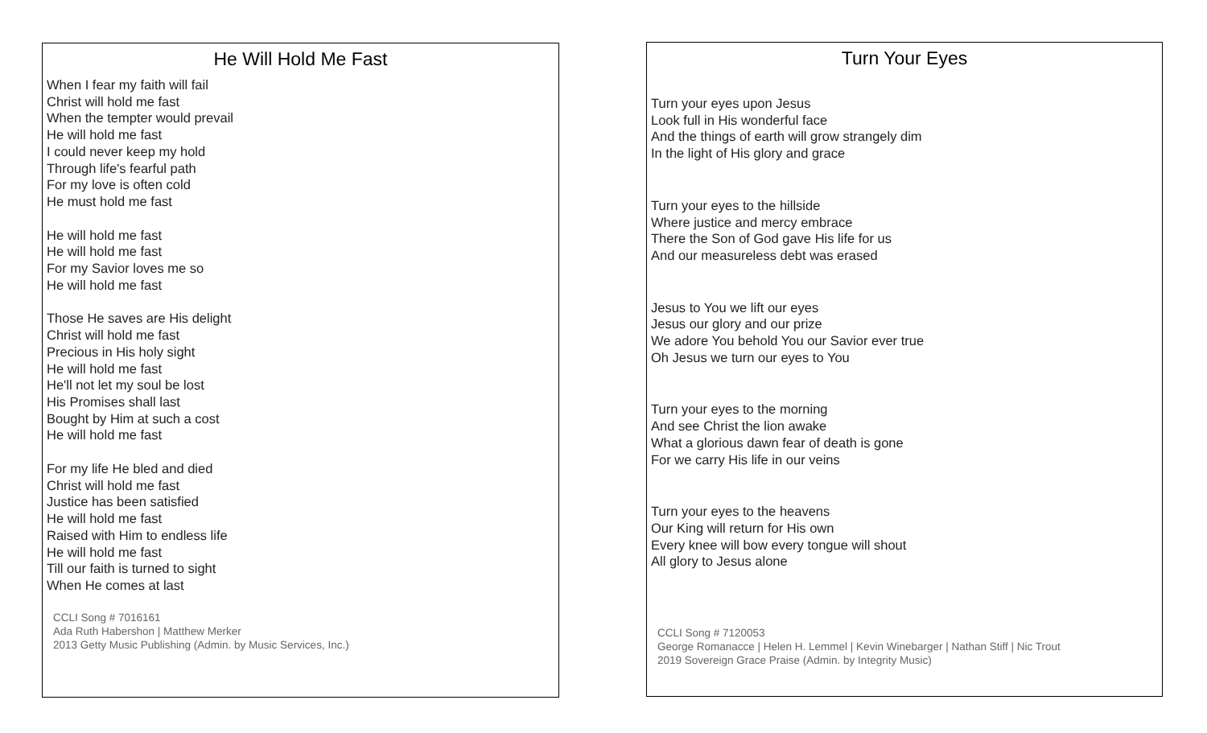He Will Hold Me Fast
When I fear my faith will fail
Christ will hold me fast
When the tempter would prevail
He will hold me fast
I could never keep my hold
Through life's fearful path
For my love is often cold
He must hold me fast
He will hold me fast
He will hold me fast
For my Savior loves me so
He will hold me fast
Those He saves are His delight
Christ will hold me fast
Precious in His holy sight
He will hold me fast
He'll not let my soul be lost
His Promises shall last
Bought by Him at such a cost
He will hold me fast
For my life He bled and died
Christ will hold me fast
Justice has been satisfied
He will hold me fast
Raised with Him to endless life
He will hold me fast
Till our faith is turned to sight
When He comes at last
CCLI Song # 7016161
Ada Ruth Habershon | Matthew Merker
2013 Getty Music Publishing (Admin. by Music Services, Inc.)
Turn Your Eyes
Turn your eyes upon Jesus
Look full in His wonderful face
And the things of earth will grow strangely dim
In the light of His glory and grace
Turn your eyes to the hillside
Where justice and mercy embrace
There the Son of God gave His life for us
And our measureless debt was erased
Jesus to You we lift our eyes
Jesus our glory and our prize
We adore You behold You our Savior ever true
Oh Jesus we turn our eyes to You
Turn your eyes to the morning
And see Christ the lion awake
What a glorious dawn fear of death is gone
For we carry His life in our veins
Turn your eyes to the heavens
Our King will return for His own
Every knee will bow every tongue will shout
All glory to Jesus alone
CCLI Song # 7120053
George Romanacce | Helen H. Lemmel | Kevin Winebarger | Nathan Stiff | Nic Trout
2019 Sovereign Grace Praise (Admin. by Integrity Music)